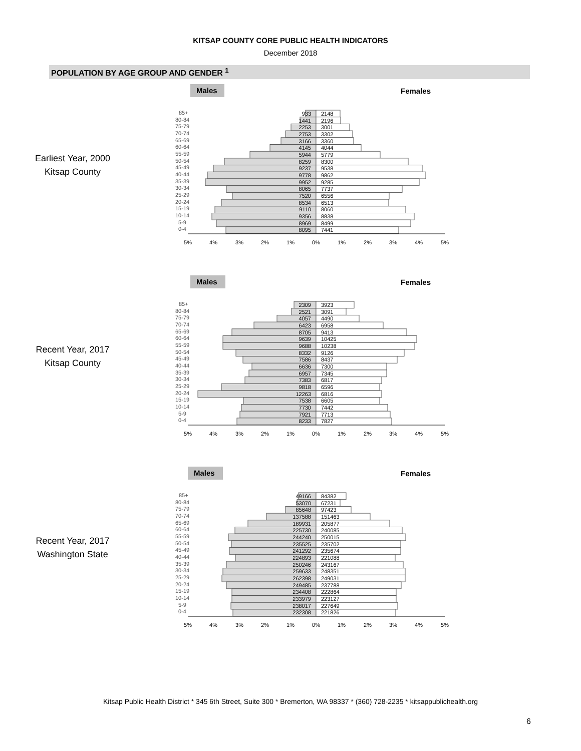KITSAP COUNTY CORE PUBLIC HEALTH INDICATORS
December 2018
POPULATION BY AGE GROUP AND GENDER <sup>1</sup>
Earliest Year, 2000
Kitsap County
Males
Females
85+
80-84
75-79
70-74
65-69
60-64
55-59
50-54
45-49
40-44
35-39
30-34
25-29
20-24
15-19
10-14
5-9
0-4
933
1441
2253
2753
3166
4145
5944
8259
9237
9778
9952
8065
7520
8534
9110
9356
8969
8095
2148
2196
3001
3302
3360
4044
5779
8300
9538
9862
9285
7737
6556
6513
8060
8838
8499
7441
5%
4%
3%
2%
1%
0%
1%
2%
3%
4%
5%
Recent Year, 2017
Kitsap County
Males
Females
85+
80-84
75-79
70-74
65-69
60-64
55-59
50-54
45-49
40-44
35-39
30-34
25-29
20-24
15-19
10-14
5-9
0-4
2309
2521
4057
6423
8705
9639
9688
8332
7586
6636
6957
7383
9818
12263
7538
7730
7921
8233
3923
3091
4490
6958
9413
10425
10238
9126
8437
7300
7345
6817
6596
6816
6605
7442
7713
7827
5%
4%
3%
2%
1%
0%
1%
2%
3%
4%
5%
Recent Year, 2017
Washington State
Males
Females
85+
80-84
75-79
70-74
65-69
60-64
55-59
50-54
45-49
40-44
35-39
30-34
25-29
20-24
15-19
10-14
5-9
0-4
49166
53070
85648
137588
189931
225730
244240
235525
241292
224893
250246
259633
262398
249485
234408
233979
238017
232308
84382
67231
97423
151463
205877
240085
250015
235702
235674
221088
243167
248351
249031
237788
222864
223127
227649
221826
5%
4%
3%
2%
1%
0%
1%
2%
3%
4%
5%
Kitsap Public Health District * 345 6th Street, Suite 300 * Bremerton, WA 98337 * (360) 728-2235 * kitsappublichealth.org
6